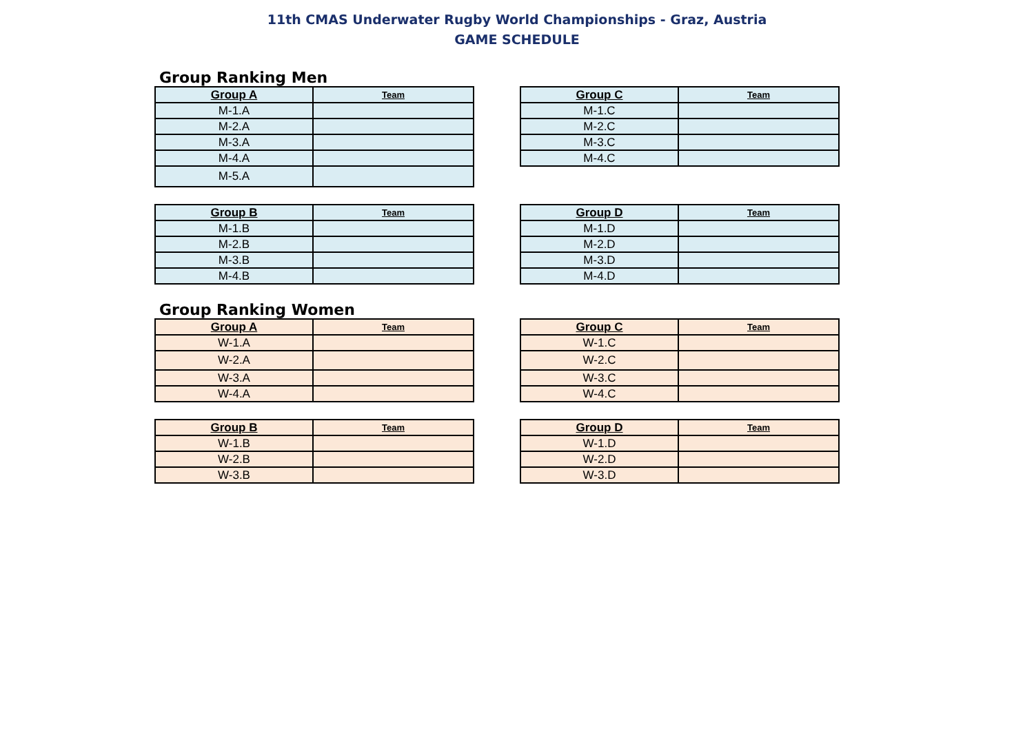11th CMAS Underwater Rugby World Championships - Graz, Austria
GAME SCHEDULE
Group Ranking Men
| Group A | Team |
| --- | --- |
| M-1.A | |
| M-2.A | |
| M-3.A | |
| M-4.A | |
| M-5.A | |
| Group C | Team |
| --- | --- |
| M-1.C | |
| M-2.C | |
| M-3.C | |
| M-4.C | |
| Group B | Team |
| --- | --- |
| M-1.B | |
| M-2.B | |
| M-3.B | |
| M-4.B | |
| Group D | Team |
| --- | --- |
| M-1.D | |
| M-2.D | |
| M-3.D | |
| M-4.D | |
Group Ranking Women
| Group A | Team |
| --- | --- |
| W-1.A | |
| W-2.A | |
| W-3.A | |
| W-4.A | |
| Group C | Team |
| --- | --- |
| W-1.C | |
| W-2.C | |
| W-3.C | |
| W-4.C | |
| Group B | Team |
| --- | --- |
| W-1.B | |
| W-2.B | |
| W-3.B | |
| Group D | Team |
| --- | --- |
| W-1.D | |
| W-2.D | |
| W-3.D | |